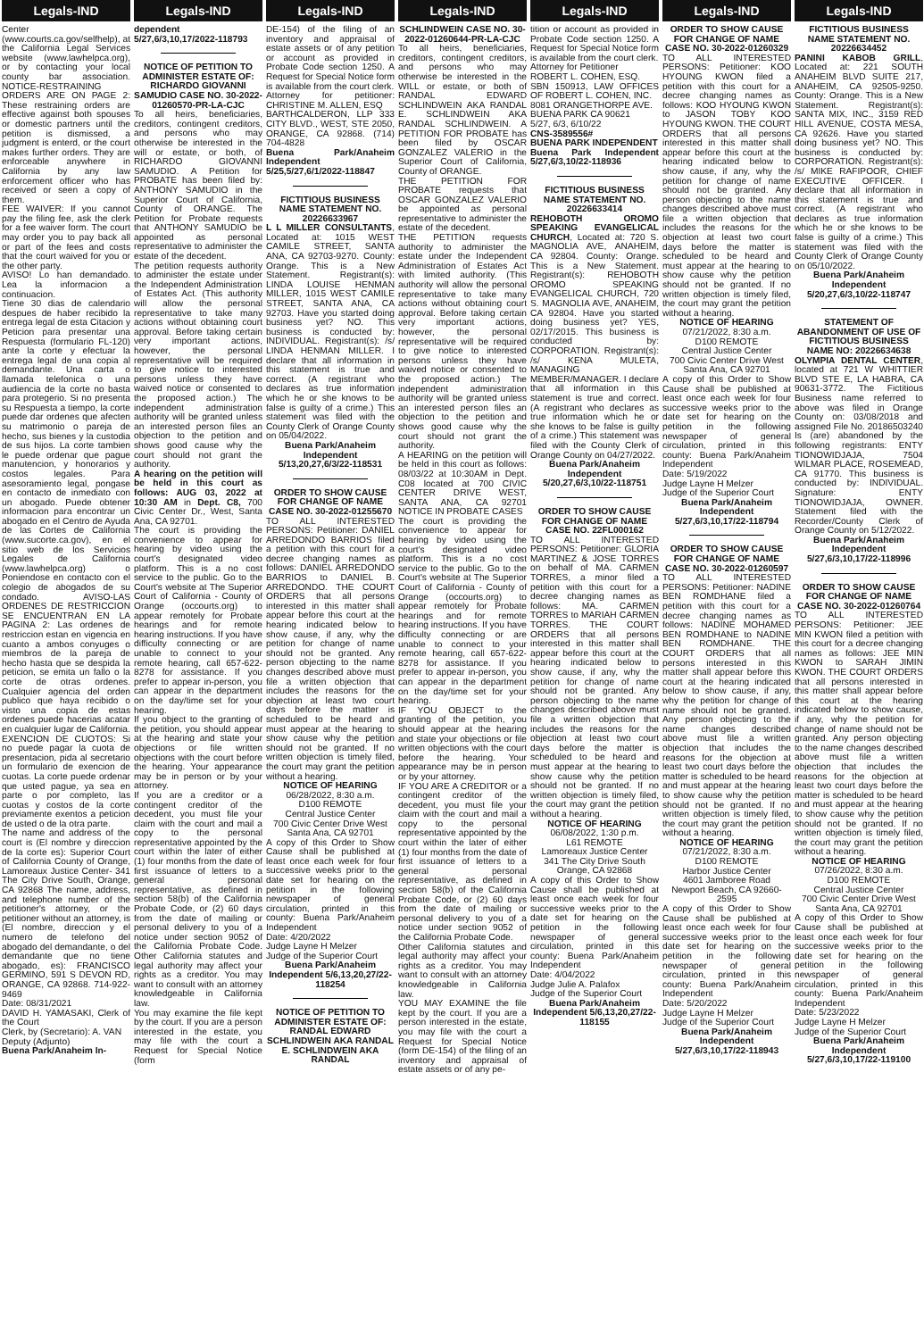Legals-IND
Center (www.courts.ca.gov/selfhelp), at the California Legal Services website (www.lawhelpca.org), or by contacting your local county bar association. NOTICE-RESTRAINING ORDERS ARE ON PAGE 2: These restraining orders are effective against both spouses or domestic partners until the petition is dismissed, a judgment is enterd, or the court makes further orders. They are enforceable anywhere in California by any law enforcement officer who has received or seen a copy of them.
FEE WAIVER: If you cannot pay the filing fee, ask the clerk for a fee waiver form. The court may order you to pay back all or part of the fees and costs that the court waived for you or the other party.
AVISO! Lo han demandado. Lea la informacion a continuacion.
Tiene 30 dias de calendario despues de haber recibido la entrega legal de esta Citacion y Peticion para presentar una Respuesta (formulario FL-120) ante la corte y efectuar la entrega legal de una copia al demandante. Una carta o llamada telefonica o una audiencia de la corte no basta para protegerio. Si no presenta su Respuesta a tiempo, la corte puede dar ordenes que afecten su matrimonio o pareja de hecho, sus bienes y la custodia de sus hijos. La corte tambien le puede ordenar que pague manutencion, y honorarios y costos legales. Para asesoramiento legal, pongase en contacto de inmediato con un abogado. Puede obtener informacion para encontrar un abogado en el Centro de Ayuda de las Cortes de California (www.sucorte.ca.gov), en el sitio web de los Servicios Legales de California (www.lawhelpca.org) o Poniendose en contacto con el colegio de abogados de su condado. AVISO-LAS ORDENES DE RESTRICCION SE ENCUENTRAN EN LA PAGINA 2: Las ordenes de restriccion estan en vigencia en cuanto a ambos conyuges o miembros de la pareja de hecho hasta que se despida la peticion, se emita un fallo o la corte de otras ordenes. Cualquier agencia del orden publico que haya recibido o visto una copia de estas ordenes puede hacerias acatar en cualquier lugar de California.
EXENCION DE CUOTOS: Si no puede pagar la cuota de presentacion, pida al secretario un formulario de exencion de cuotas. La corte puede ordenar que usted pague, ya sea en parte o por completo, las cuotas y costos de la corte previamente exentos a peticion de usted o de la otra parte.
The name and address of the court is (El nombre y direccion de la corte es): Superior Court of California County of Orange, Lamoreaux Justice Center- 341 The City Drive South, Orange, CA 92868 The name, address, and telephone number of the petitioner's attorney, or the petitioner without an attorney, is (El nombre, direccion y el numero de telefono del abogado del demandante, o del demandante que no tiene abogado, es): FRANCISCO GERMINO, 591 S DEVON RD, ORANGE, CA 92868. 714-922-9469
Date: 08/31/2021
DAVID H. YAMASAKI, Clerk of the Court
Clerk, by (Secretario): A. VAN
Deputy (Adjunto)
Buena Park/Anaheim In-
Legals-IND
dependent 5/27,6/3,10,17/2022-118793
NOTICE OF PETITION TO ADMINISTER ESTATE OF: RICHARDO GIOVANNI SAMUDIO CASE NO. 30-2022-01260570-PR-LA-CJC
To all heirs, beneficiaries, creditors, contingent creditors, and persons who may otherwise be interested in the will or estate, or both, of RICHARDO GIOVANNI SAMUDIO. A Petition for PROBATE has been filed by: ANTHONY SAMUDIO in the Superior Court of California, County of ORANGE. The Petition for Probate requests that ANTHONY SAMUDIO be appointed as personal representative to administer the estate of the decedent.
The petition requests authority to administer the estate under the Independent Administration of Estates Act. (This authority will allow the personal representative to take many actions without obtaining court approval. Before taking certain very important actions, however, the personal representative will be required to give notice to interested persons unless they have waived notice or consented to the proposed action.) The independent administration authority will be granted unless an interested person files an objection to the petition and shows good cause why the court should not grant the authority.
A hearing on the petition will be held in this court as follows: AUG 03, 2022 at 10:30 AM in Dept. C8, 700 Civic Center Dr., West, Santa Ana, CA 92701.
The court is providing the convenience to appear for hearing by video using the court's designated video platform. This is a no cost service to the public. Go to the Court's website at The Superior Court of California - County of Orange (occourts.org) to appear remotely for Probate hearings and for remote hearing instructions. If you have difficulty connecting or are unable to connect to your remote hearing, call 657-622-8278 for assistance. If you prefer to appear in-person, you can appear in the department on the day/time set for your hearing.
If you object to the granting of the petition, you should appear at the hearing and state your objections or file written objections with the court before the hearing. Your appearance may be in person or by your attorney.
If you are a creditor or a contingent creditor of the decedent, you must file your claim with the court and mail a copy to the personal representative appointed by the court within the later of either (1) four months from the date of first issuance of letters to a general personal representative, as defined in section 58(b) of the California Probate Code, or (2) 60 days from the date of mailing or personal delivery to you of a notice under section 9052 of the California Probate Code. Other California statutes and legal authority may affect your rights as a creditor. You may want to consult with an attorney knowledgeable in California law.
You may examine the file kept by the court. If you are a person interested in the estate, you may file with the court a Request for Special Notice (form
Legals-IND
DE-154) of the filing of an inventory and appraisal of estate assets or of any petition or account as provided in Probate Code section 1250. A Request for Special Notice form is available from the court clerk.
Attorney for petitioner: CHRISTINE M. ALLEN, ESQ
BARTHCALDERON, LLP 333 CITY BLVD., WEST, STE 2050, ORANGE, CA 92868. (714) 704-4828
Buena Park/Anaheim Independent 5/25,5/27,6/1/2022-118847
FICTITIOUS BUSINESS NAME STATEMENT NO. 20226633967
L L MILLER CONSULTANTS, Located at: 1015 WEST CAMILE STREET, SANTA ANA, CA 92703-9270. County: Orange. This is a New Statement. Registrant(s): LINDA LOUISE HENMAN MILLER, 1015 WEST CAMILE STREET, SANTA ANA, CA 92703. Have you started doing business yet? NO. This business is conducted by: INDIVIDUAL. Registrant(s): /s/ LINDA HENMAN MILLER. I declare that all information in this statement is true and correct. (A registrant who declares as true information which he or she knows to be false is guilty of a crime.) This statement was filed with the County Clerk of Orange County on 05/04/2022.
Buena Park/Anaheim Independent 5/13,20,27,6/3/22-118531
ORDER TO SHOW CAUSE FOR CHANGE OF NAME CASE NO. 30-2022-01255670
TO ALL INTERESTED PERSONS: Petitioner: DANIEL ARREDONDO BARRIOS filed a petition with this court for a decree changing names as follows: DANIEL ARREDONDO BARRIOS to DANIEL B. ARREDONDO. THE COURT ORDERS that all persons interested in this matter shall appear before this court at the hearing indicated below to show cause, if any, why the petition for change of name should not be granted. Any person objecting to the name changes described above must file a written objection that includes the reasons for the objection at least two court days before the matter is scheduled to be heard and must appear at the hearing to show cause why the petition should not be granted. If no written objection is timely filed, the court may grant the petition without a hearing.
NOTICE OF HEARING
06/28/2022, 8:30 a.m.
D100 REMOTE
Central Justice Center
700 Civic Center Drive West
Santa Ana, CA 92701
A copy of this Order to Show Cause shall be published at least once each week for four successive weeks prior to the date set for hearing on the petition in the following newspaper of general circulation, printed in this county: Buena Park/Anaheim Independent
Date: 4/20/2022
Judge Layne H Melzer
Judge of the Superior Court
Buena Park/Anaheim Independent 5/6,13,20,27/22-118254
NOTICE OF PETITION TO ADMINISTER ESTATE OF: RANDAL EDWARD SCHLINDWEIN AKA RANDAL E. SCHLINDWEIN AKA RANDAL
Legals-IND
SCHLINDWEIN CASE NO. 30-2022-01260644-PR-LA-CJC
To all heirs, beneficiaries, creditors, contingent creditors, and persons who may otherwise be interested in the WILL or estate, or both of RANDAL EDWARD SCHLINDWEIN AKA RANDAL E. SCHLINDWEIN AKA RANDAL SCHLINDWEIN. A PETITION FOR PROBATE has been filed by OSCAR GONZALEZ VALERIO in the Superior Court of California, County of ORANGE.
THE PETITION FOR PROBATE requests that OSCAR GONZALEZ VALERIO be appointed as personal representative to administer the estate of the decedent.
THE PETITION requests authority to administer the estate under the Independent Administration of Estates Act with limited authority. (This authority will allow the personal representative to take many actions without obtaining court approval. Before taking certain very important actions, however, the personal representative will be required to give notice to interested persons unless they have waived notice or consented to the proposed action.) The independent administration authority will be granted unless an interested person files an objection to the petition and shows good cause why the court should not grant the authority.
A HEARING on the petition will be held in this court as follows: 08/03/22 at 10:30AM in Dept. C08 located at 700 CIVIC CENTER DRIVE WEST, SANTA ANA, CA 92701 NOTICE IN PROBATE CASES
The court is providing the convenience to appear for hearing by video using the court's designated video platform. This is a no cost service to the public. Go to the Court's website at The Superior Court of California - County of Orange (occourts.org) to appear remotely for Probate hearings and for remote hearing instructions. If you have difficulty connecting or are unable to connect to your remote hearing, call 657-622-8278 for assistance. If you prefer to appear in-person, you can appear in the department on the day/time set for your hearing.
IF YOU OBJECT to the granting of the petition, you should appear at the hearing and state your objections or file written objections with the court before the hearing. Your appearance may be in person or by your attorney.
IF YOU ARE A CREDITOR or a contingent creditor of the decedent, you must file your claim with the court and mail a copy to the personal representative appointed by the court within the later of either (1) four months from the date of first issuance of letters to a general personal representative, as defined in section 58(b) of the California Probate Code, or (2) 60 days from the date of mailing or personal delivery to you of a notice under section 9052 of the California Probate Code.
Other California statutes and legal authority may affect your rights as a creditor. You may want to consult with an attorney knowledgeable in California law.
YOU MAY EXAMINE the file kept by the court. If you are a person interested in the estate, you may file with the court a Request for Special Notice (form DE-154) of the filing of an inventory and appraisal of estate assets or of any pe-
Legals-IND
tition or account as provided in Probate Code section 1250. A Request for Special Notice form is available from the court clerk.
Attorney for Petitioner
ROBERT L. COHEN, ESQ.
SBN 150913, LAW OFFICES OF ROBERT L. COHEN, INC.
8081 ORANGETHORPE AVE.
BUENA PARK CA 90621
5/27, 6/3, 6/10/22
CNS-3589556#
BUENA PARK INDEPENDENT
Buena Park Independent 5/27,6/3,10/22-118936
FICTITIOUS BUSINESS NAME STATEMENT NO. 20226633414
REHOBOTH OROMO SPEAKING EVANGELICAL CHURCH, Located at: 720 S. MAGNOLIA AVE, ANAHEIM, CA 92804. County: Orange. This is a New Statement. Registrant(s): REHOBOTH OROMO SPEAKING EVANGELICAL CHURCH, 720 S. MAGNOLIA AVE, ANAHEIM, CA 92804. Have you started doing business yet? YES, 02/17/2015. This business is conducted by: CORPORATION. Registrant(s): /s/ KENA MULETA, MANAGING MEMBER/MANAGER. I declare that all information in this statement is true and correct. (A registrant who declares as true information which he or she knows to be false is guilty of a crime.) This statement was filed with the County Clerk of Orange County on 04/27/2022.
Buena Park/Anaheim Independent 5/20,27,6/3,10/22-118751
ORDER TO SHOW CAUSE FOR CHANGE OF NAME CASE NO. 22FL000162
TO ALL INTERESTED PERSONS: Petitioner: GLORIA MARTINEZ & JOSE TORRES on behalf of MA. CARMEN TORRES, a minor filed a petition with this court for a decree changing names as follows: MA. CARMEN TORRES to MARIAH CARMEN TORRES. THE COURT ORDERS that all persons interested in this matter shall appear before this court at the hearing indicated below to show cause, if any, why the petition for change of name should not be granted. Any person objecting to the name changes described above must file a written objection that includes the reasons for the objection at least two court days before the matter is scheduled to be heard and must appear at the hearing to show cause why the petition should not be granted. If no written objection is timely filed, the court may grant the petition without a hearing.
NOTICE OF HEARING
06/08/2022, 1:30 p.m.
L61 REMOTE
Lamoreaux Justice Center
341 The City Drive South
Orange, CA 92868
A copy of this Order to Show Cause shall be published at least once each week for four successive weeks prior to the date set for hearing on the petition in the following newspaper of general circulation, printed in this county: Buena Park/Anaheim Independent
Date: 4/04/2022
Judge Julie A. Palafox
Judge of the Superior Court
Buena Park/Anaheim Independent 5/6,13,20,27/22-118155
Legals-IND
ORDER TO SHOW CAUSE FOR CHANGE OF NAME CASE NO. 30-2022-01260329
TO ALL INTERESTED PERSONS: Petitioner: KOO HYOUNG KWON filed a petition with this court for a decree changing names as follows: KOO HYOUNG KWON to JASON TOBY KOO HYOUNG KWON. THE COURT ORDERS that all persons interested in this matter shall appear before this court at the hearing indicated below to show cause, if any, why the petition for change of name should not be granted. Any person objecting to the name changes described above must file a written objection that includes the reasons for the objection at least two court days before the matter is scheduled to be heard and must appear at the hearing to show cause why the petition should not be granted. If no written objection is timely filed, the court may grant the petition without a hearing.
NOTICE OF HEARING
07/21/2022, 8:30 a.m.
D100 REMOTE
Central Justice Center
700 Civic Center Drive West
Santa Ana, CA 92701
A copy of this Order to Show Cause shall be published at least once each week for four successive weeks prior to the date set for hearing on the petition in the following newspaper of general circulation, printed in this county: Buena Park/Anaheim Independent
Date: 5/19/2022
Judge Layne H Melzer
Judge of the Superior Court
Buena Park/Anaheim Independent 5/27,6/3,10,17/22-118794
ORDER TO SHOW CAUSE FOR CHANGE OF NAME CASE NO. 30-2022-01260597
TO ALL INTERESTED PERSONS: Petitioner: NADINE BEN ROMDHANE filed a petition with this court for a decree changing names as follows: NADINE MOHAMED BEN ROMDHANE to NADINE BEN ROMDHANE. THE COURT ORDERS that all persons interested in this matter shall appear before this court at the hearing indicated below to show cause, if any, why the petition for change of name should not be granted. Any person objecting to the name changes described above must file a written objection that includes the reasons for the objection at least two court days before the matter is scheduled to be heard and must appear at the hearing to show cause why the petition should not be granted. If no written objection is timely filed, the court may grant the petition without a hearing.
NOTICE OF HEARING
07/21/2022, 8:30 a.m.
D100 REMOTE
Harbor Justice Center
4601 Jamboree Road
Newport Beach, CA 92660-2595
A copy of this Order to Show Cause shall be published at least once each week for four successive weeks prior to the date set for hearing on the petition in the following newspaper of general circulation, printed in this county: Buena Park/Anaheim Independent
Date: 5/20/2022
Judge Layne H Melzer
Judge of the Superior Court
Buena Park/Anaheim Independent 5/27,6/3,10,17/22-118943
Legals-IND
FICTITIOUS BUSINESS NAME STATEMENT NO. 20226634452
PANINI KABOB GRILL, Located at: 221 SOUTH ANAHEIM BLVD SUITE 217, ANAHEIM, CA 92505-9250. County: Orange. This is a New Statement. Registrant(s): SANTA MIX, INC., 3159 RED HILL AVENUE, COSTA MESA, CA 92626. Have you started doing business yet? NO. This business is conducted by: CORPORATION. Registrant(s): /s/ MIKE RAFIPOOR, CHIEF EXECUTIVE OFFICER. I declare that all information in this statement is true and correct. (A registrant who declares as true information which he or she knows to be false is guilty of a crime.) This statement was filed with the County Clerk of Orange County on 05/10/2022.
Buena Park/Anaheim Independent 5/20,27,6/3,10/22-118747
STATEMENT OF ABANDONMENT OF USE OF FICTITIOUS BUSINESS NAME NO: 20226634638
OLYMPIA DENTAL CENTER, located at 721 W WHITTIER BLVD STE E, LA HABRA, CA 90631-3772. The Fictitious Business name referred to above was filed in Orange County on: 03/08/2018 and assigned File No. 20186503240 Is (are) abandoned by the following registrants: ENTY TIONOWIDJAJA, 7504 WILMAR PLACE, ROSEMEAD, CA 91770. This business is conducted by: INDIVIDUAL. Signature: ENTY TIONOWIDJAJA, OWNER. Statement filed with the Recorder/County Clerk of Orange County on 5/12/2022.
Buena Park/Anaheim Independent 5/27,6/3,10,17/22-118996
ORDER TO SHOW CAUSE FOR CHANGE OF NAME CASE NO. 30-2022-01260764
TO ALL INTERESTED PERSONS: Petitioner: JEE MIN KWON filed a petition with this court for a decree changing names as follows: JEE MIN KWON to SARAH JIMIN KWON. THE COURT ORDERS that all persons interested in this matter shall appear before this court at the hearing indicated below to show cause, if any, why the petition for change of name should not be granted. Any person objecting to the name changes described above must file a written objection that includes the reasons for the objection at least two court days before the matter is scheduled to be heard and must appear at the hearing to show cause why the petition should not be granted. If no written objection is timely filed, the court may grant the petition without a hearing.
NOTICE OF HEARING
07/26/2022, 8:30 a.m.
D100 REMOTE
Central Justice Center
700 Civic Center Drive West
Santa Ana, CA 92701
A copy of this Order to Show Cause shall be published at least once each week for four successive weeks prior to the date set for hearing on the petition in the following newspaper of general circulation, printed in this county: Buena Park/Anaheim Independent
Date: 5/23/2022
Judge Layne H Melzer
Judge of the Superior Court
Buena Park/Anaheim Independent 5/27,6/3,10,17/22-119100